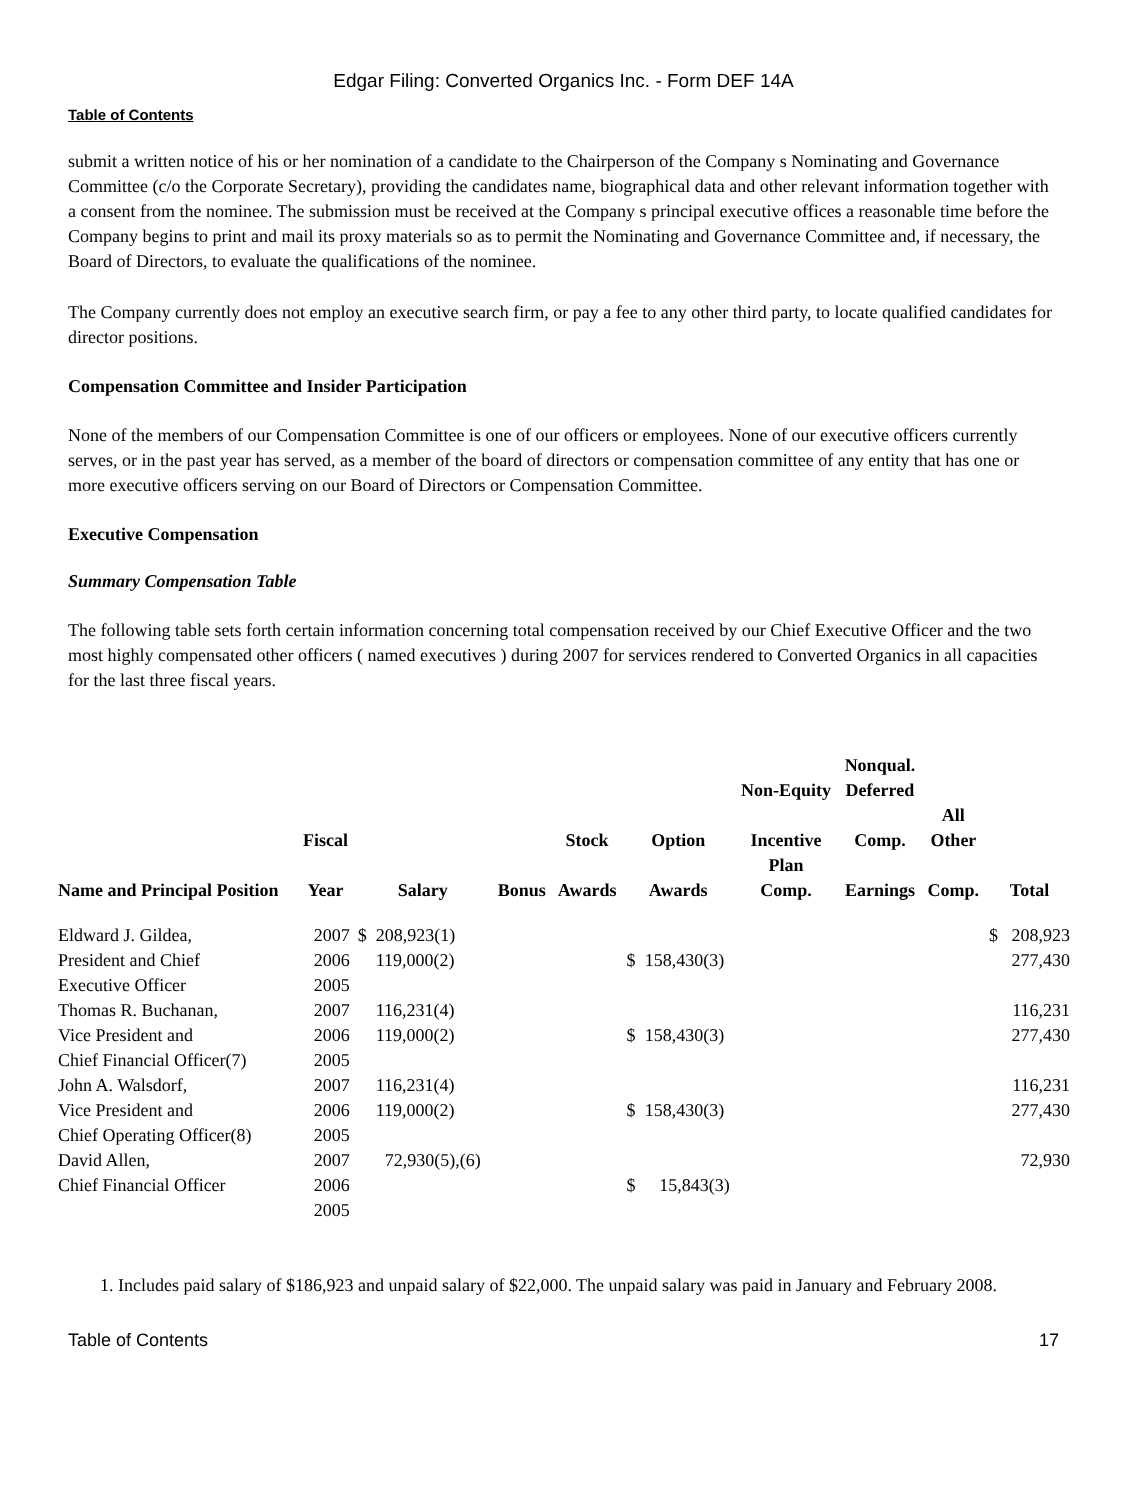Edgar Filing: Converted Organics Inc. - Form DEF 14A
Table of Contents
submit a written notice of his or her nomination of a candidate to the Chairperson of the Company s Nominating and Governance Committee (c/o the Corporate Secretary), providing the candidates name, biographical data and other relevant information together with a consent from the nominee. The submission must be received at the Company s principal executive offices a reasonable time before the Company begins to print and mail its proxy materials so as to permit the Nominating and Governance Committee and, if necessary, the Board of Directors, to evaluate the qualifications of the nominee.
The Company currently does not employ an executive search firm, or pay a fee to any other third party, to locate qualified candidates for director positions.
Compensation Committee and Insider Participation
None of the members of our Compensation Committee is one of our officers or employees. None of our executive officers currently serves, or in the past year has served, as a member of the board of directors or compensation committee of any entity that has one or more executive officers serving on our Board of Directors or Compensation Committee.
Executive Compensation
Summary Compensation Table
The following table sets forth certain information concerning total compensation received by our Chief Executive Officer and the two most highly compensated other officers ( named executives ) during 2007 for services rendered to Converted Organics in all capacities for the last three fiscal years.
| Name and Principal Position | Fiscal Year | Salary | | Bonus | Stock Awards | Option Awards | | Non-Equity Incentive Plan Comp. | Nonqual. Deferred Comp. Earnings | All Other Comp. | Total | |
| --- | --- | --- | --- | --- | --- | --- | --- | --- | --- | --- | --- | --- |
| Eldward J. Gildea, | 2007 | $ | 208,923(1) | | | | | | | | $ | 208,923 |
| President and Chief | 2006 | | 119,000(2) | | | $ | 158,430(3) | | | | | 277,430 |
| Executive Officer | 2005 | | | | | | | | | | | |
| Thomas R. Buchanan, | 2007 | | 116,231(4) | | | | | | | | | 116,231 |
| Vice President and | 2006 | | 119,000(2) | | | $ | 158,430(3) | | | | | 277,430 |
| Chief Financial Officer(7) | 2005 | | | | | | | | | | | |
| John A. Walsdorf, | 2007 | | 116,231(4) | | | | | | | | | 116,231 |
| Vice President and | 2006 | | 119,000(2) | | | $ | 158,430(3) | | | | | 277,430 |
| Chief Operating Officer(8) | 2005 | | | | | | | | | | | |
| David Allen, | 2007 | | 72,930(5),(6) | | | | | | | | | 72,930 |
| Chief Financial Officer | 2006 | | | | | $ | 15,843(3) | | | | | |
| | 2005 | | | | | | | | | | | |
1. Includes paid salary of $186,923 and unpaid salary of $22,000. The unpaid salary was paid in January and February 2008.
Table of Contents 17